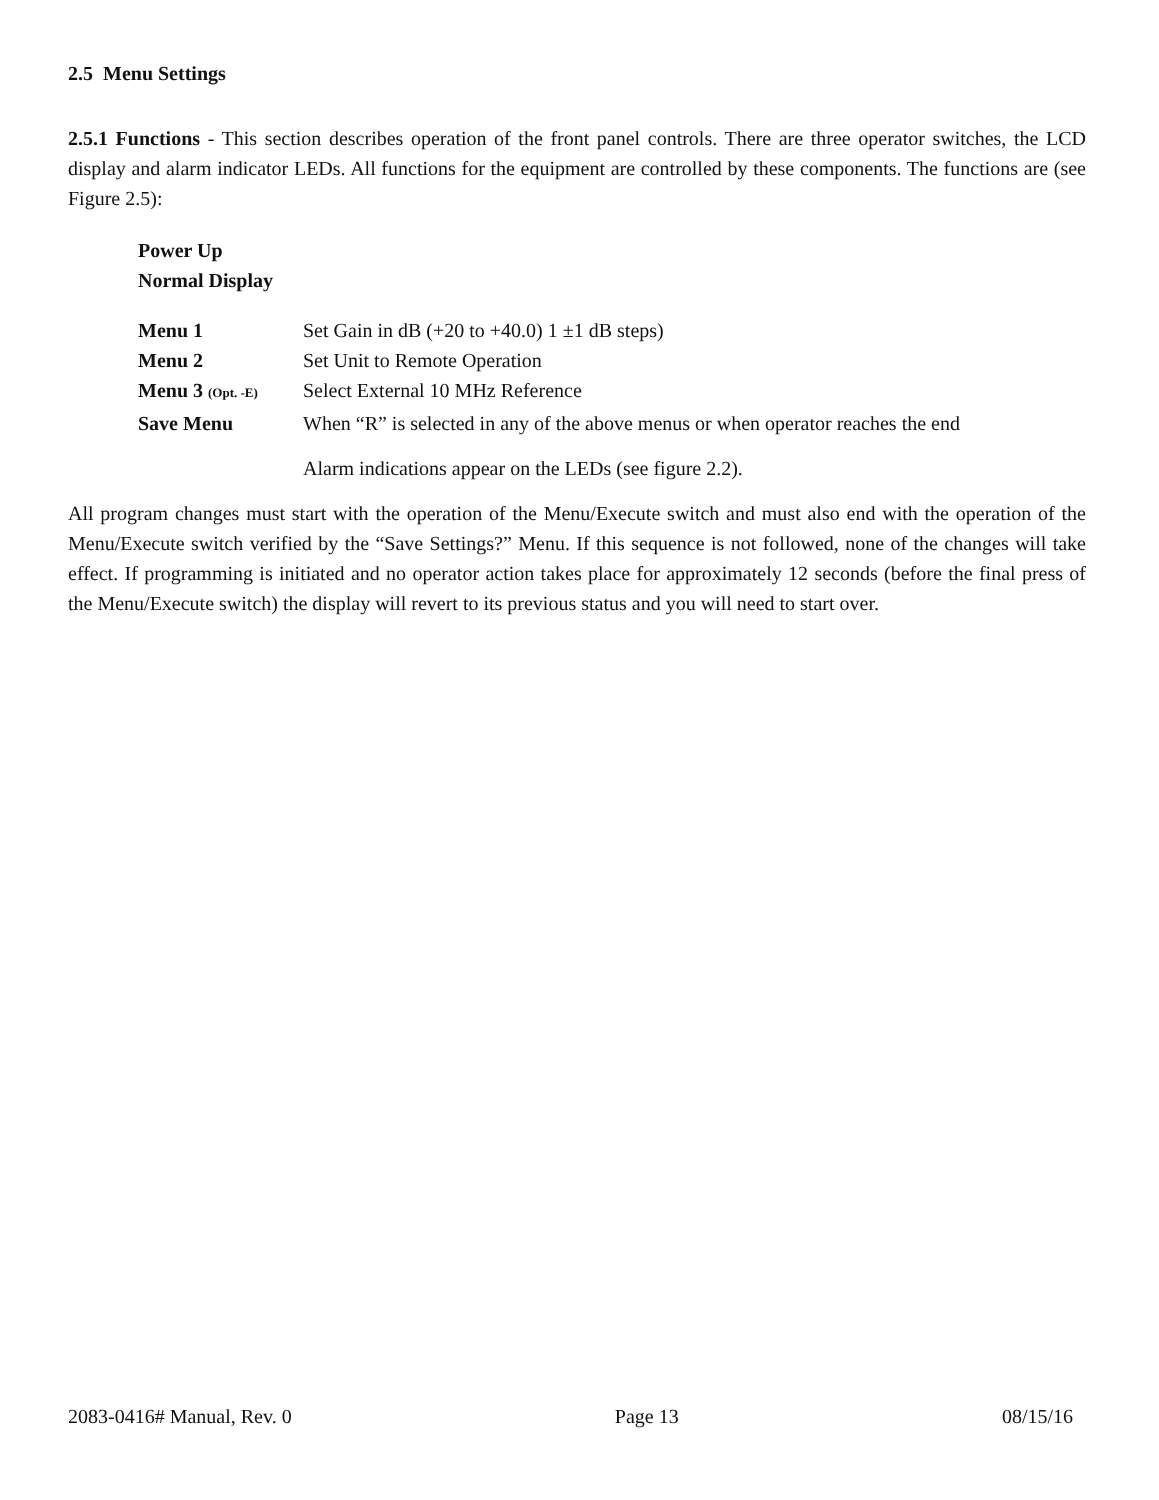2.5 Menu Settings
2.5.1 Functions - This section describes operation of the front panel controls. There are three operator switches, the LCD display and alarm indicator LEDs. All functions for the equipment are controlled by these components. The functions are (see Figure 2.5):
Power Up
Normal Display
| Menu 1 | Set Gain in dB (+20 to +40.0) 1 ±1 dB steps) |
| Menu 2 | Set Unit to Remote Operation |
| Menu 3 (Opt. -E) | Select External 10 MHz Reference |
| Save Menu | When “R” is selected in any of the above menus or when operator reaches the end |
| | Alarm indications appear on the LEDs (see figure 2.2). |
All program changes must start with the operation of the Menu/Execute switch and must also end with the operation of the Menu/Execute switch verified by the “Save Settings?” Menu. If this sequence is not followed, none of the changes will take effect. If programming is initiated and no operator action takes place for approximately 12 seconds (before the final press of the Menu/Execute switch) the display will revert to its previous status and you will need to start over.
2083-0416# Manual, Rev. 0 Page 13 08/15/16